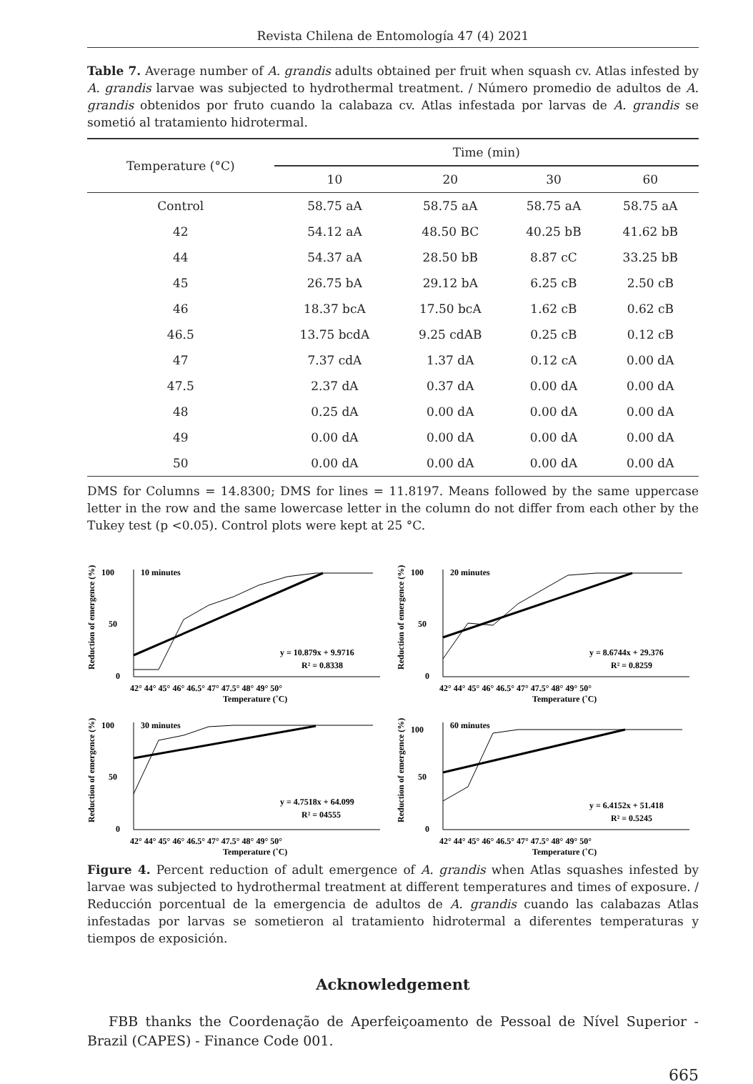Revista Chilena de Entomología 47 (4) 2021
Table 7. Average number of A. grandis adults obtained per fruit when squash cv. Atlas infested by A. grandis larvae was subjected to hydrothermal treatment. / Número promedio de adultos de A. grandis obtenidos por fruto cuando la calabaza cv. Atlas infestada por larvas de A. grandis se sometió al tratamiento hidrotermal.
| Temperature (°C) | Time (min) | | | |
| --- | --- | --- | --- | --- |
| | 10 | 20 | 30 | 60 |
| Control | 58.75 aA | 58.75 aA | 58.75 aA | 58.75 aA |
| 42 | 54.12 aA | 48.50 BC | 40.25 bB | 41.62 bB |
| 44 | 54.37 aA | 28.50 bB | 8.87 cC | 33.25 bB |
| 45 | 26.75 bA | 29.12 bA | 6.25 cB | 2.50 cB |
| 46 | 18.37 bcA | 17.50 bcA | 1.62 cB | 0.62 cB |
| 46.5 | 13.75 bcdA | 9.25 cdAB | 0.25 cB | 0.12 cB |
| 47 | 7.37 cdA | 1.37 dA | 0.12 cA | 0.00 dA |
| 47.5 | 2.37 dA | 0.37 dA | 0.00 dA | 0.00 dA |
| 48 | 0.25 dA | 0.00 dA | 0.00 dA | 0.00 dA |
| 49 | 0.00 dA | 0.00 dA | 0.00 dA | 0.00 dA |
| 50 | 0.00 dA | 0.00 dA | 0.00 dA | 0.00 dA |
DMS for Columns = 14.8300; DMS for lines = 11.8197. Means followed by the same uppercase letter in the row and the same lowercase letter in the column do not differ from each other by the Tukey test (p <0.05). Control plots were kept at 25 °C.
10 minutes
y = 10.879x + 9.9716
R² = 0.8338
100
50
0
42° 44° 45° 46° 46.5° 47° 47.5° 48° 49° 50°
Temperature (˚C)
Reduction of emergence (%)
20 minutes
y = 8.6744x + 29.376
R² = 0.8259
100
50
0
42° 44° 45° 46° 46.5° 47° 47.5° 48° 49° 50°
Temperature (˚C)
Reduction of emergence (%)
30 minutes
y = 4.7518x + 64.099
R² = 04555
100
50
0
42° 44° 45° 46° 46.5° 47° 47.5° 48° 49° 50°
Temperature (˚C)
Reduction of emergence (%)
60 minutes
y = 6.4152x + 51.418
R² = 0.5245
100
50
0
42° 44° 45° 46° 46.5° 47° 47.5° 48° 49° 50°
Temperature (˚C)
Reduction of emergence (%)
Figure 4. Percent reduction of adult emergence of A. grandis when Atlas squashes infested by larvae was subjected to hydrothermal treatment at different temperatures and times of exposure. / Reducción porcentual de la emergencia de adultos de A. grandis cuando las calabazas Atlas infestadas por larvas se sometieron al tratamiento hidrotermal a diferentes temperaturas y tiempos de exposición.
Acknowledgement
FBB thanks the Coordenação de Aperfeiçoamento de Pessoal de Nível Superior - Brazil (CAPES) - Finance Code 001.
665